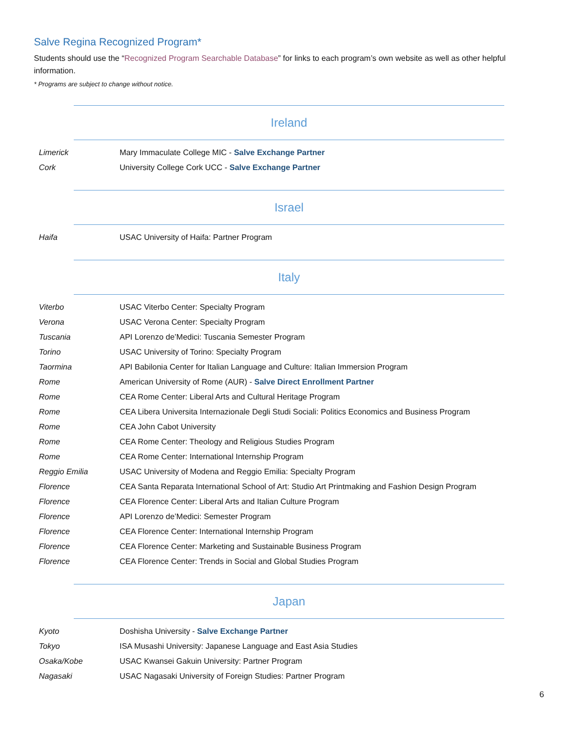Salve Regina Recognized Program*
Students should use the “Recognized Program Searchable Database” for links to each program’s own website as well as other helpful information.
* Programs are subject to change without notice.
Ireland
| Limerick | Mary Immaculate College MIC - Salve Exchange Partner |
| Cork | University College Cork UCC - Salve Exchange Partner |
Israel
| Haifa | USAC University of Haifa: Partner Program |
Italy
| Viterbo | USAC Viterbo Center: Specialty Program |
| Verona | USAC Verona Center: Specialty Program |
| Tuscania | API Lorenzo de’Medici: Tuscania Semester Program |
| Torino | USAC University of Torino: Specialty Program |
| Taormina | API Babilonia Center for Italian Language and Culture: Italian Immersion Program |
| Rome | American University of Rome (AUR) - Salve Direct Enrollment Partner |
| Rome | CEA Rome Center: Liberal Arts and Cultural Heritage Program |
| Rome | CEA Libera Universita Internazionale Degli Studi Sociali: Politics Economics and Business Program |
| Rome | CEA John Cabot University |
| Rome | CEA Rome Center: Theology and Religious Studies Program |
| Rome | CEA Rome Center: International Internship Program |
| Reggio Emilia | USAC University of Modena and Reggio Emilia: Specialty Program |
| Florence | CEA Santa Reparata International School of Art: Studio Art Printmaking and Fashion Design Program |
| Florence | CEA Florence Center: Liberal Arts and Italian Culture Program |
| Florence | API Lorenzo de’Medici: Semester Program |
| Florence | CEA Florence Center: International Internship Program |
| Florence | CEA Florence Center: Marketing and Sustainable Business Program |
| Florence | CEA Florence Center: Trends in Social and Global Studies Program |
Japan
| Kyoto | Doshisha University - Salve Exchange Partner |
| Tokyo | ISA Musashi University: Japanese Language and East Asia Studies |
| Osaka/Kobe | USAC Kwansei Gakuin University: Partner Program |
| Nagasaki | USAC Nagasaki University of Foreign Studies: Partner Program |
6